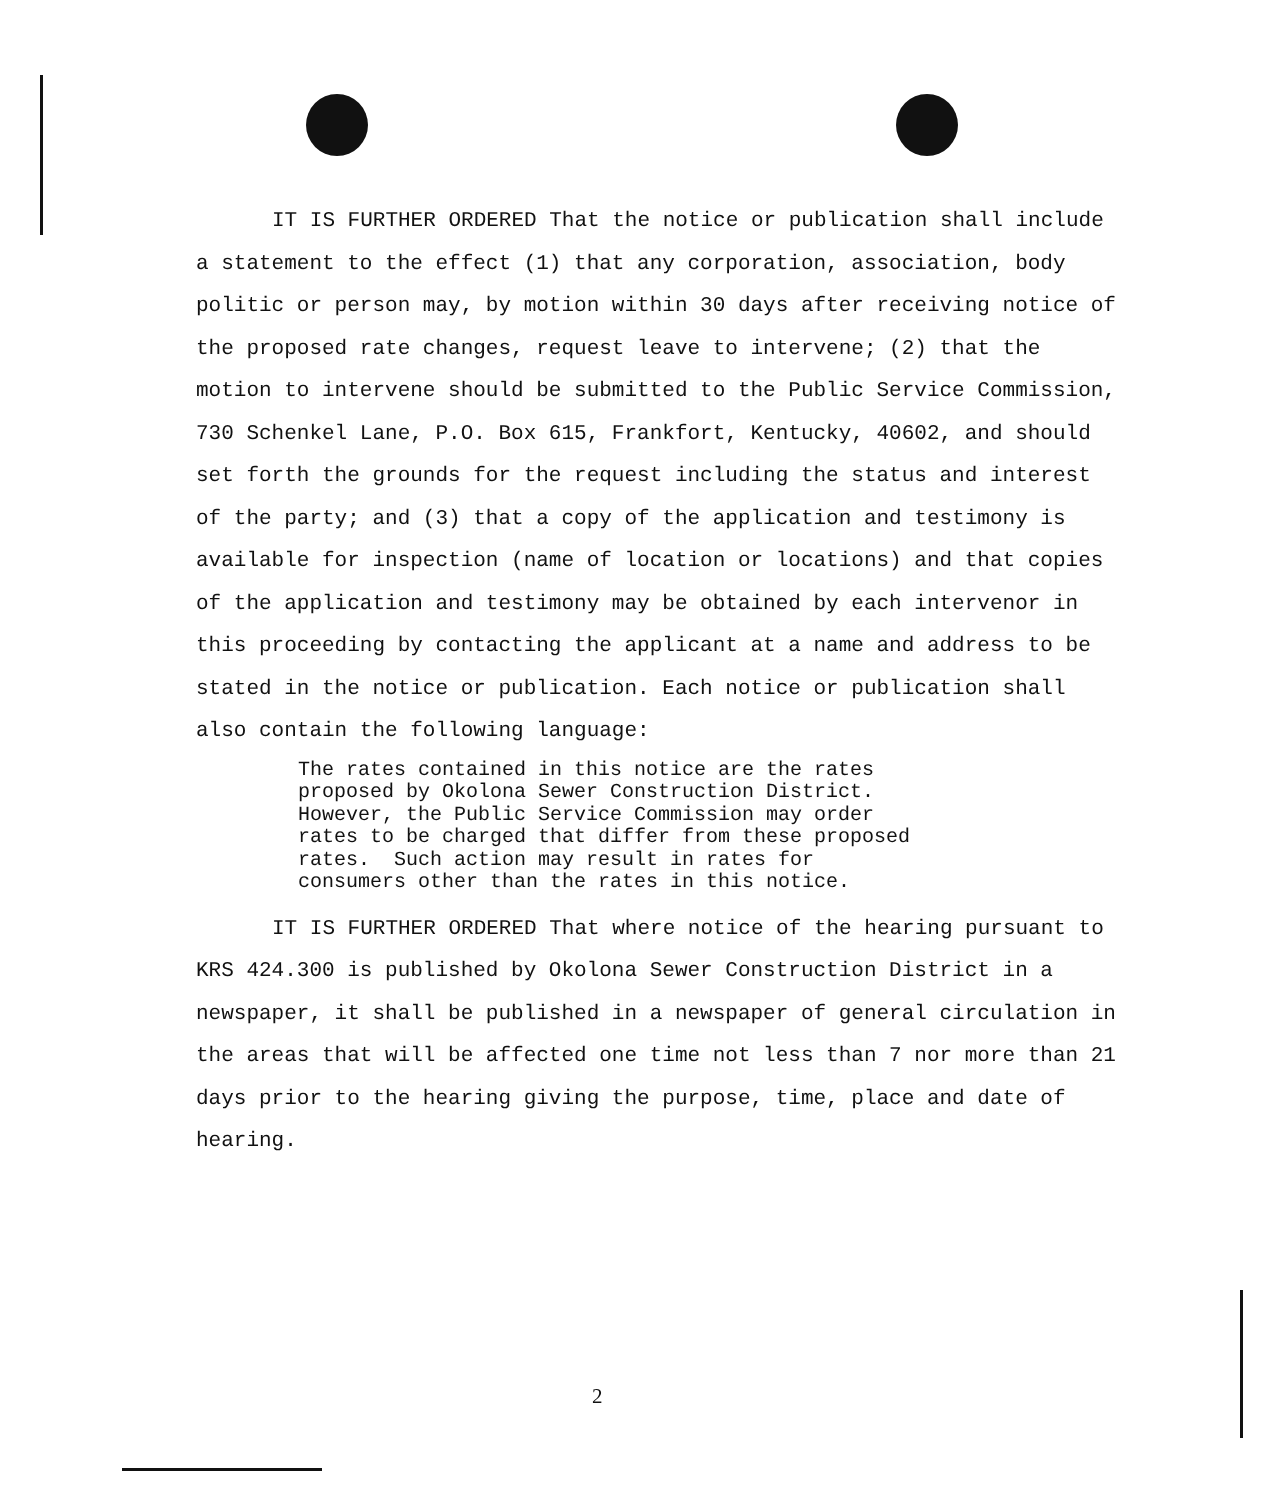IT IS FURTHER ORDERED That the notice or publication shall include a statement to the effect (1) that any corporation, association, body politic or person may, by motion within 30 days after receiving notice of the proposed rate changes, request leave to intervene; (2) that the motion to intervene should be submitted to the Public Service Commission, 730 Schenkel Lane, P.O. Box 615, Frankfort, Kentucky, 40602, and should set forth the grounds for the request including the status and interest of the party; and (3) that a copy of the application and testimony is available for inspection (name of location or locations) and that copies of the application and testimony may be obtained by each intervenor in this proceeding by contacting the applicant at a name and address to be stated in the notice or publication. Each notice or publication shall also contain the following language:
The rates contained in this notice are the rates proposed by Okolona Sewer Construction District. However, the Public Service Commission may order rates to be charged that differ from these proposed rates. Such action may result in rates for consumers other than the rates in this notice.
IT IS FURTHER ORDERED That where notice of the hearing pursuant to KRS 424.300 is published by Okolona Sewer Construction District in a newspaper, it shall be published in a newspaper of general circulation in the areas that will be affected one time not less than 7 nor more than 21 days prior to the hearing giving the purpose, time, place and date of hearing.
2